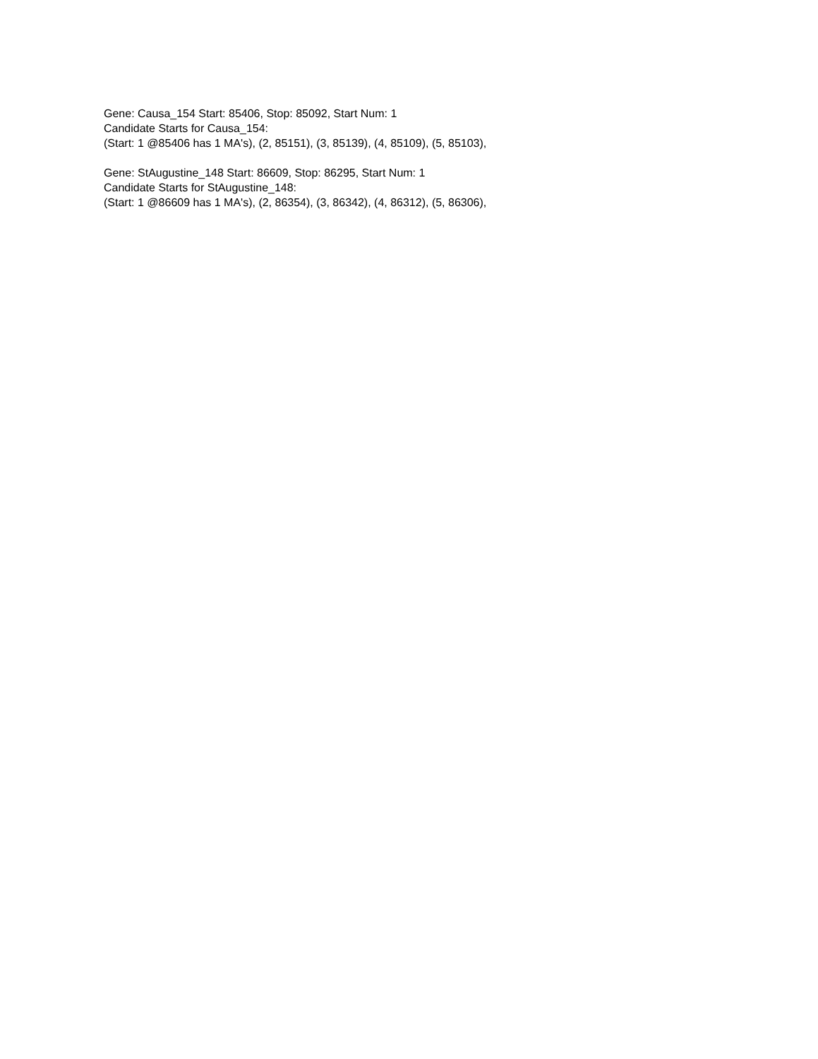Gene: Causa_154 Start: 85406, Stop: 85092, Start Num: 1
Candidate Starts for Causa_154:
(Start: 1 @85406 has 1 MA's), (2, 85151), (3, 85139), (4, 85109), (5, 85103),
Gene: StAugustine_148 Start: 86609, Stop: 86295, Start Num: 1
Candidate Starts for StAugustine_148:
(Start: 1 @86609 has 1 MA's), (2, 86354), (3, 86342), (4, 86312), (5, 86306),